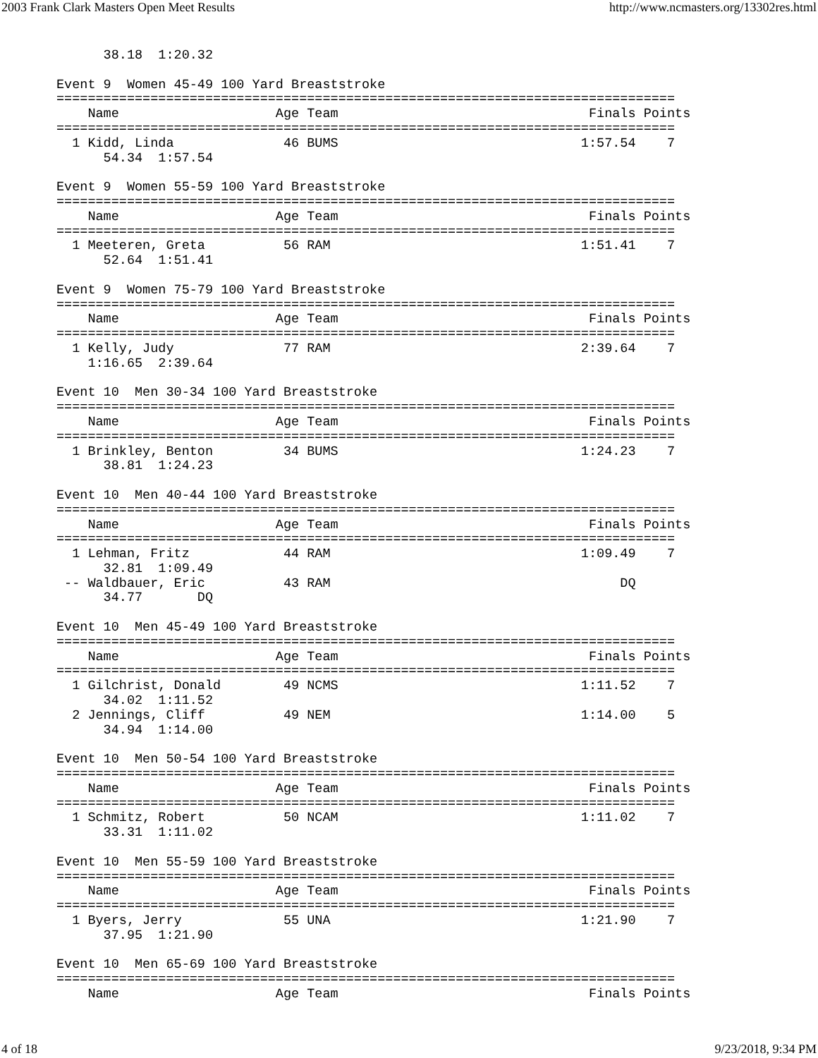2003 Frank Clark Masters Open Meet Results http://www.ncmasters.org/13302res.html
      38.18  1:20.32

Event 9  Women 45-49 100 Yard Breaststroke
===============================================================================
    Name                    Age Team                                Finals Points
===============================================================================
  1 Kidd, Linda              46 BUMS                               1:57.54    7
      54.34  1:57.54

Event 9  Women 55-59 100 Yard Breaststroke
===============================================================================
    Name                    Age Team                                Finals Points
===============================================================================
  1 Meeteren, Greta          56 RAM                                1:51.41    7
      52.64  1:51.41

Event 9  Women 75-79 100 Yard Breaststroke
===============================================================================
    Name                    Age Team                                Finals Points
===============================================================================
  1 Kelly, Judy              77 RAM                                2:39.64    7
    1:16.65  2:39.64

Event 10  Men 30-34 100 Yard Breaststroke
===============================================================================
    Name                    Age Team                                Finals Points
===============================================================================
  1 Brinkley, Benton         34 BUMS                               1:24.23    7
      38.81  1:24.23

Event 10  Men 40-44 100 Yard Breaststroke
===============================================================================
    Name                    Age Team                                Finals Points
===============================================================================
  1 Lehman, Fritz            44 RAM                                1:09.49    7
      32.81  1:09.49
 -- Waldbauer, Eric          43 RAM                                     DQ
      34.77       DQ

Event 10  Men 45-49 100 Yard Breaststroke
===============================================================================
    Name                    Age Team                                Finals Points
===============================================================================
  1 Gilchrist, Donald        49 NCMS                               1:11.52    7
      34.02  1:11.52
  2 Jennings, Cliff          49 NEM                                1:14.00    5
      34.94  1:14.00

Event 10  Men 50-54 100 Yard Breaststroke
===============================================================================
    Name                    Age Team                                Finals Points
===============================================================================
  1 Schmitz, Robert          50 NCAM                               1:11.02    7
      33.31  1:11.02

Event 10  Men 55-59 100 Yard Breaststroke
===============================================================================
    Name                    Age Team                                Finals Points
===============================================================================
  1 Byers, Jerry             55 UNA                                1:21.90    7
      37.95  1:21.90

Event 10  Men 65-69 100 Yard Breaststroke
===============================================================================
    Name                    Age Team                                Finals Points
4 of 18 9/23/2018, 9:34 PM